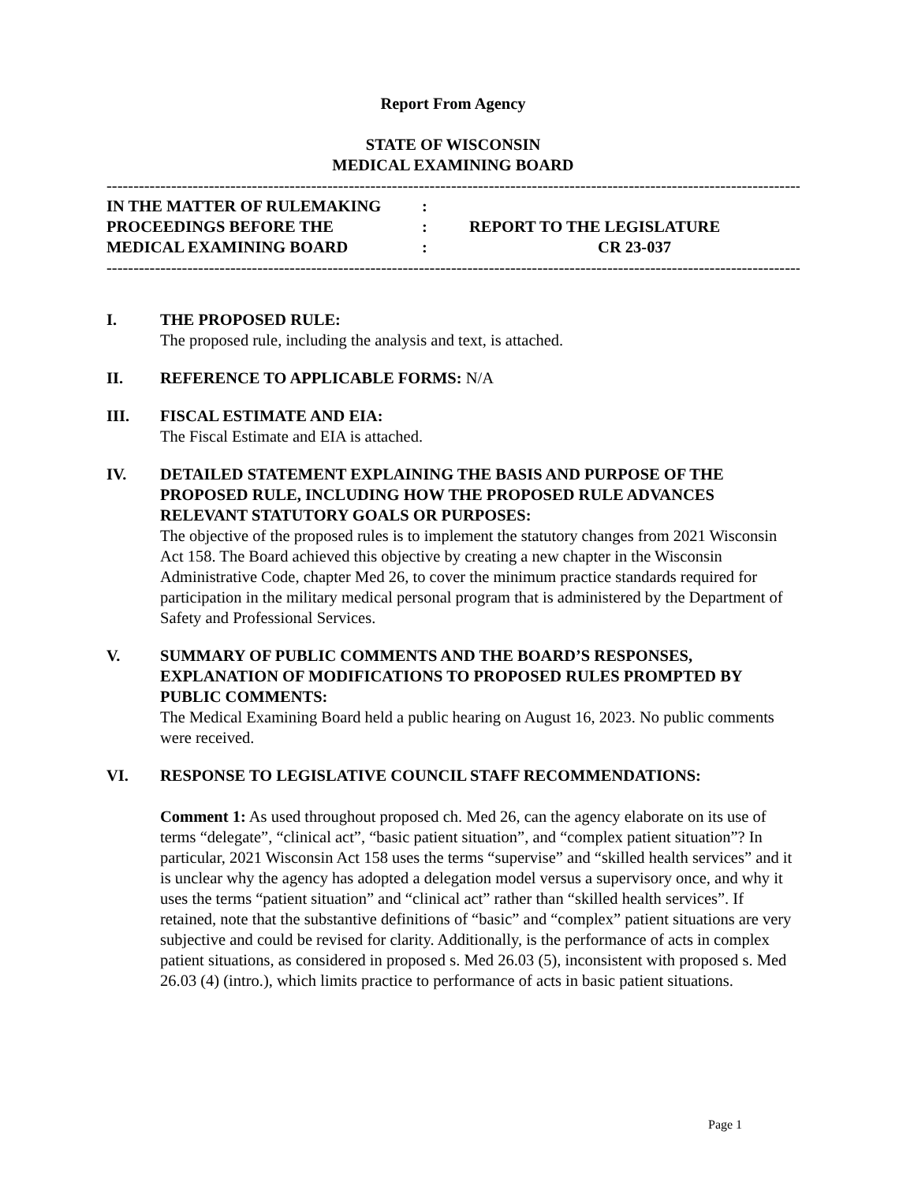Report From Agency
STATE OF WISCONSIN
MEDICAL EXAMINING BOARD
------------------------------------------------------------------------------------------------------------------------------------
IN THE MATTER OF RULEMAKING
:
PROCEEDINGS BEFORE THE
:
REPORT TO THE LEGISLATURE
MEDICAL EXAMINING BOARD
:
CR 23-037
------------------------------------------------------------------------------------------------------------------------------------
I. THE PROPOSED RULE:
The proposed rule, including the analysis and text, is attached.
II. REFERENCE TO APPLICABLE FORMS: N/A
III. FISCAL ESTIMATE AND EIA:
The Fiscal Estimate and EIA is attached.
IV. DETAILED STATEMENT EXPLAINING THE BASIS AND PURPOSE OF THE PROPOSED RULE, INCLUDING HOW THE PROPOSED RULE ADVANCES RELEVANT STATUTORY GOALS OR PURPOSES:
The objective of the proposed rules is to implement the statutory changes from 2021 Wisconsin Act 158. The Board achieved this objective by creating a new chapter in the Wisconsin Administrative Code, chapter Med 26, to cover the minimum practice standards required for participation in the military medical personal program that is administered by the Department of Safety and Professional Services.
V. SUMMARY OF PUBLIC COMMENTS AND THE BOARD’S RESPONSES, EXPLANATION OF MODIFICATIONS TO PROPOSED RULES PROMPTED BY PUBLIC COMMENTS:
The Medical Examining Board held a public hearing on August 16, 2023. No public comments were received.
VI. RESPONSE TO LEGISLATIVE COUNCIL STAFF RECOMMENDATIONS:
Comment 1: As used throughout proposed ch. Med 26, can the agency elaborate on its use of terms “delegate”, “clinical act”, “basic patient situation”, and “complex patient situation”? In particular, 2021 Wisconsin Act 158 uses the terms “supervise” and “skilled health services” and it is unclear why the agency has adopted a delegation model versus a supervisory once, and why it uses the terms “patient situation” and “clinical act” rather than “skilled health services”. If retained, note that the substantive definitions of “basic” and “complex” patient situations are very subjective and could be revised for clarity. Additionally, is the performance of acts in complex patient situations, as considered in proposed s. Med 26.03 (5), inconsistent with proposed s. Med 26.03 (4) (intro.), which limits practice to performance of acts in basic patient situations.
Page 1